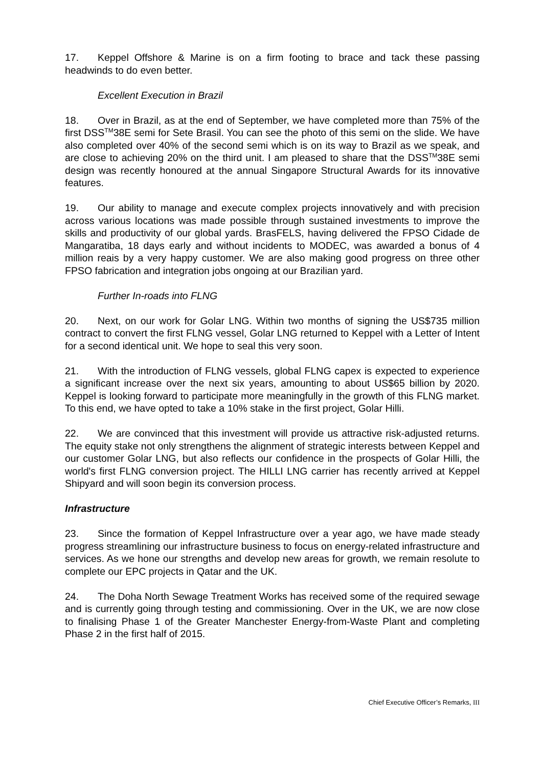17. Keppel Offshore & Marine is on a firm footing to brace and tack these passing headwinds to do even better.
Excellent Execution in Brazil
18. Over in Brazil, as at the end of September, we have completed more than 75% of the first DSS<sup>TM</sup>38E semi for Sete Brasil. You can see the photo of this semi on the slide. We have also completed over 40% of the second semi which is on its way to Brazil as we speak, and are close to achieving 20% on the third unit. I am pleased to share that the DSS<sup>TM</sup>38E semi design was recently honoured at the annual Singapore Structural Awards for its innovative features.
19. Our ability to manage and execute complex projects innovatively and with precision across various locations was made possible through sustained investments to improve the skills and productivity of our global yards. BrasFELS, having delivered the FPSO Cidade de Mangaratiba, 18 days early and without incidents to MODEC, was awarded a bonus of 4 million reais by a very happy customer. We are also making good progress on three other FPSO fabrication and integration jobs ongoing at our Brazilian yard.
Further In-roads into FLNG
20. Next, on our work for Golar LNG. Within two months of signing the US$735 million contract to convert the first FLNG vessel, Golar LNG returned to Keppel with a Letter of Intent for a second identical unit. We hope to seal this very soon.
21. With the introduction of FLNG vessels, global FLNG capex is expected to experience a significant increase over the next six years, amounting to about US$65 billion by 2020. Keppel is looking forward to participate more meaningfully in the growth of this FLNG market. To this end, we have opted to take a 10% stake in the first project, Golar Hilli.
22. We are convinced that this investment will provide us attractive risk-adjusted returns. The equity stake not only strengthens the alignment of strategic interests between Keppel and our customer Golar LNG, but also reflects our confidence in the prospects of Golar Hilli, the world's first FLNG conversion project. The HILLI LNG carrier has recently arrived at Keppel Shipyard and will soon begin its conversion process.
Infrastructure
23. Since the formation of Keppel Infrastructure over a year ago, we have made steady progress streamlining our infrastructure business to focus on energy-related infrastructure and services. As we hone our strengths and develop new areas for growth, we remain resolute to complete our EPC projects in Qatar and the UK.
24. The Doha North Sewage Treatment Works has received some of the required sewage and is currently going through testing and commissioning. Over in the UK, we are now close to finalising Phase 1 of the Greater Manchester Energy-from-Waste Plant and completing Phase 2 in the first half of 2015.
Chief Executive Officer’s Remarks, III